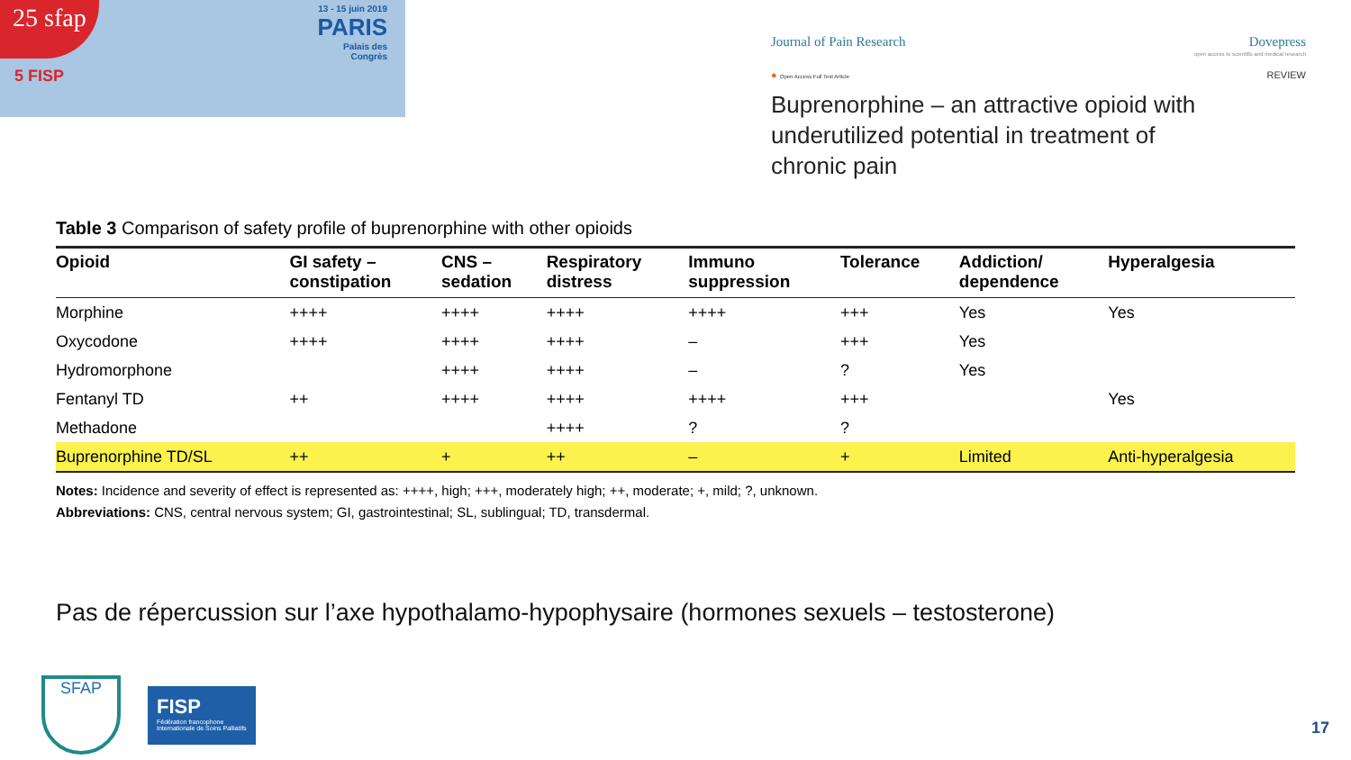25 sfap
5 FISP
13 - 15 juin 2019
PARIS
Palais des
Congrès
Journal of Pain Research Dovepress
open access to scientific and medical research
● Open Access Full Text Article REVIEW
Buprenorphine – an attractive opioid with
underutilized potential in treatment of
chronic pain
Table 3 Comparison of safety profile of buprenorphine with other opioids
| Opioid | GI safety – constipation | CNS – sedation | Respiratory distress | Immuno suppression | Tolerance | Addiction/ dependence | Hyperalgesia |
| --- | --- | --- | --- | --- | --- | --- | --- |
| Morphine | ++++ | ++++ | ++++ | ++++ | +++ | Yes | Yes |
| Oxycodone | ++++ | ++++ | ++++ | – | +++ | Yes | |
| Hydromorphone | | ++++ | ++++ | – | ? | Yes | |
| Fentanyl TD | ++ | ++++ | ++++ | ++++ | +++ | | Yes |
| Methadone | | | ++++ | ? | ? | | |
| Buprenorphine TD/SL | ++ | + | ++ | – | + | Limited | Anti-hyperalgesia |
Notes: Incidence and severity of effect is represented as: ++++, high; +++, moderately high; ++, moderate; +, mild; ?, unknown.
Abbreviations: CNS, central nervous system; GI, gastrointestinal; SL, sublingual; TD, transdermal.
Pas de répercussion sur l’axe hypothalamo-hypophysaire (hormones sexuels – testosterone)
SFAP
FISP
Fédération francophone Internationale de Soins Palliatifs
17